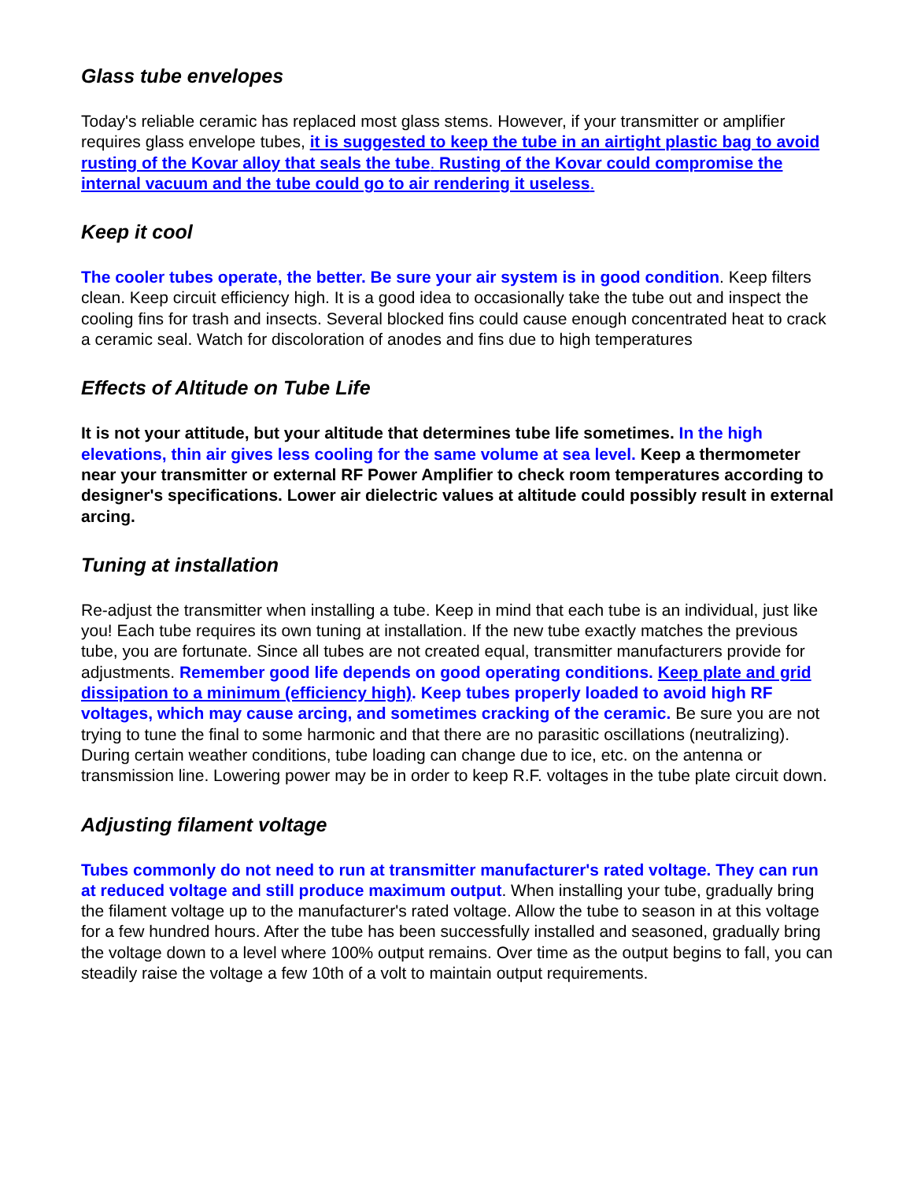Glass tube envelopes
Today's reliable ceramic has replaced most glass stems. However, if your transmitter or amplifier requires glass envelope tubes, it is suggested to keep the tube in an airtight plastic bag to avoid rusting of the Kovar alloy that seals the tube. Rusting of the Kovar could compromise the internal vacuum and the tube could go to air rendering it useless.
Keep it cool
The cooler tubes operate, the better. Be sure your air system is in good condition. Keep filters clean. Keep circuit efficiency high. It is a good idea to occasionally take the tube out and inspect the cooling fins for trash and insects. Several blocked fins could cause enough concentrated heat to crack a ceramic seal. Watch for discoloration of anodes and fins due to high temperatures
Effects of Altitude on Tube Life
It is not your attitude, but your altitude that determines tube life sometimes. In the high elevations, thin air gives less cooling for the same volume at sea level. Keep a thermometer near your transmitter or external RF Power Amplifier to check room temperatures according to designer's specifications. Lower air dielectric values at altitude could possibly result in external arcing.
Tuning at installation
Re-adjust the transmitter when installing a tube. Keep in mind that each tube is an individual, just like you! Each tube requires its own tuning at installation. If the new tube exactly matches the previous tube, you are fortunate. Since all tubes are not created equal, transmitter manufacturers provide for adjustments. Remember good life depends on good operating conditions. Keep plate and grid dissipation to a minimum (efficiency high). Keep tubes properly loaded to avoid high RF voltages, which may cause arcing, and sometimes cracking of the ceramic. Be sure you are not trying to tune the final to some harmonic and that there are no parasitic oscillations (neutralizing). During certain weather conditions, tube loading can change due to ice, etc. on the antenna or transmission line. Lowering power may be in order to keep R.F. voltages in the tube plate circuit down.
Adjusting filament voltage
Tubes commonly do not need to run at transmitter manufacturer's rated voltage. They can run at reduced voltage and still produce maximum output. When installing your tube, gradually bring the filament voltage up to the manufacturer's rated voltage. Allow the tube to season in at this voltage for a few hundred hours. After the tube has been successfully installed and seasoned, gradually bring the voltage down to a level where 100% output remains. Over time as the output begins to fall, you can steadily raise the voltage a few 10th of a volt to maintain output requirements.